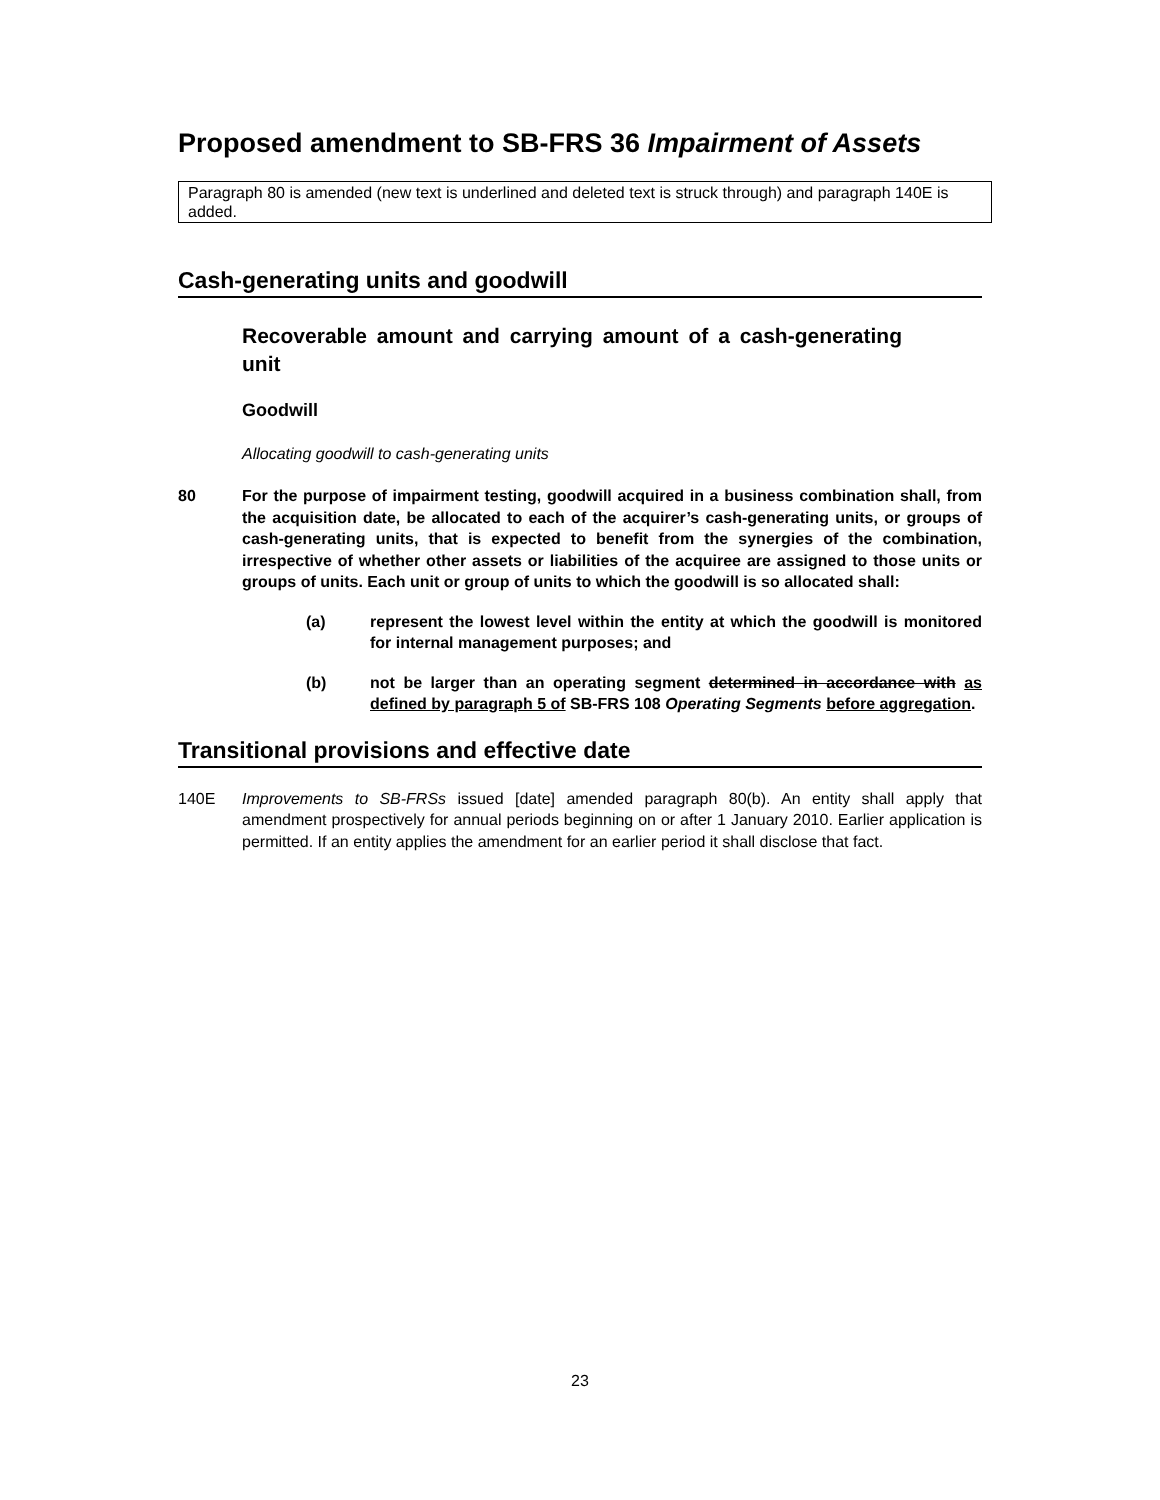Proposed amendment to SB-FRS 36 Impairment of Assets
Paragraph 80 is amended (new text is underlined and deleted text is struck through) and paragraph 140E is added.
Cash-generating units and goodwill
Recoverable amount and carrying amount of a cash-generating unit
Goodwill
Allocating goodwill to cash-generating units
80 For the purpose of impairment testing, goodwill acquired in a business combination shall, from the acquisition date, be allocated to each of the acquirer’s cash-generating units, or groups of cash-generating units, that is expected to benefit from the synergies of the combination, irrespective of whether other assets or liabilities of the acquiree are assigned to those units or groups of units. Each unit or group of units to which the goodwill is so allocated shall:
(a) represent the lowest level within the entity at which the goodwill is monitored for internal management purposes; and
(b) not be larger than an operating segment determined in accordance with as defined by paragraph 5 of SB-FRS 108 Operating Segments before aggregation.
Transitional provisions and effective date
140E Improvements to SB-FRSs issued [date] amended paragraph 80(b). An entity shall apply that amendment prospectively for annual periods beginning on or after 1 January 2010. Earlier application is permitted. If an entity applies the amendment for an earlier period it shall disclose that fact.
23